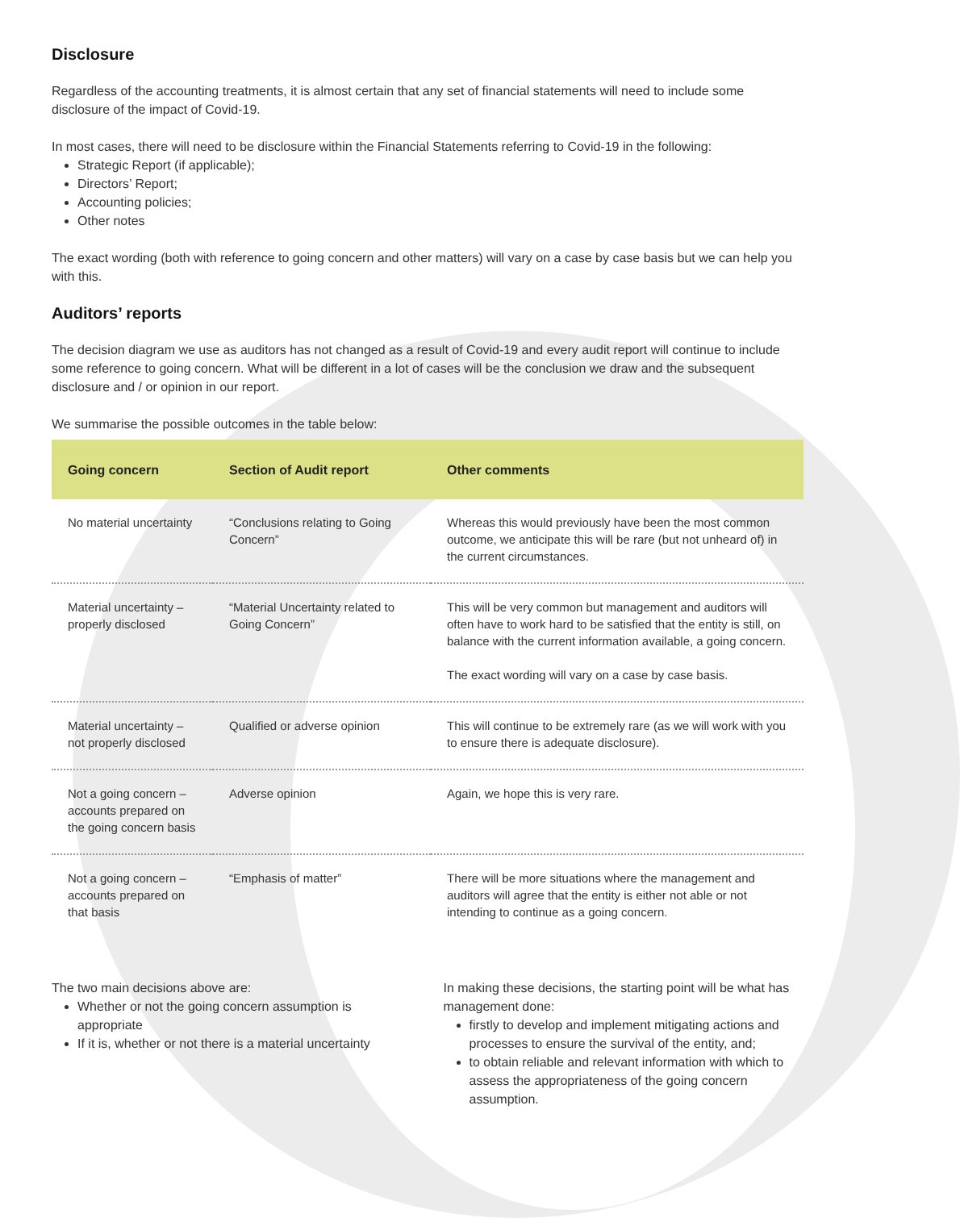Disclosure
Regardless of the accounting treatments, it is almost certain that any set of financial statements will need to include some disclosure of the impact of Covid-19.
In most cases, there will need to be disclosure within the Financial Statements referring to Covid-19 in the following:
Strategic Report (if applicable);
Directors’ Report;
Accounting policies;
Other notes
The exact wording (both with reference to going concern and other matters) will vary on a case by case basis but we can help you with this.
Auditors’ reports
The decision diagram we use as auditors has not changed as a result of Covid-19 and every audit report will continue to include some reference to going concern. What will be different in a lot of cases will be the conclusion we draw and the subsequent disclosure and / or opinion in our report.
We summarise the possible outcomes in the table below:
| Going concern | Section of Audit report | Other comments |
| --- | --- | --- |
| No material uncertainty | “Conclusions relating to Going Concern” | Whereas this would previously have been the most common outcome, we anticipate this will be rare (but not unheard of) in the current circumstances. |
| Material uncertainty – properly disclosed | “Material Uncertainty related to Going Concern” | This will be very common but management and auditors will often have to work hard to be satisfied that the entity is still, on balance with the current information available, a going concern. The exact wording will vary on a case by case basis. |
| Material uncertainty – not properly disclosed | Qualified or adverse opinion | This will continue to be extremely rare (as we will work with you to ensure there is adequate disclosure). |
| Not a going concern – accounts prepared on the going concern basis | Adverse opinion | Again, we hope this is very rare. |
| Not a going concern – accounts prepared on that basis | “Emphasis of matter” | There will be more situations where the management and auditors will agree that the entity is either not able or not intending to continue as a going concern. |
The two main decisions above are:
Whether or not the going concern assumption is appropriate
If it is, whether or not there is a material uncertainty
In making these decisions, the starting point will be what has management done:
firstly to develop and implement mitigating actions and processes to ensure the survival of the entity, and;
to obtain reliable and relevant information with which to assess the appropriateness of the going concern assumption.